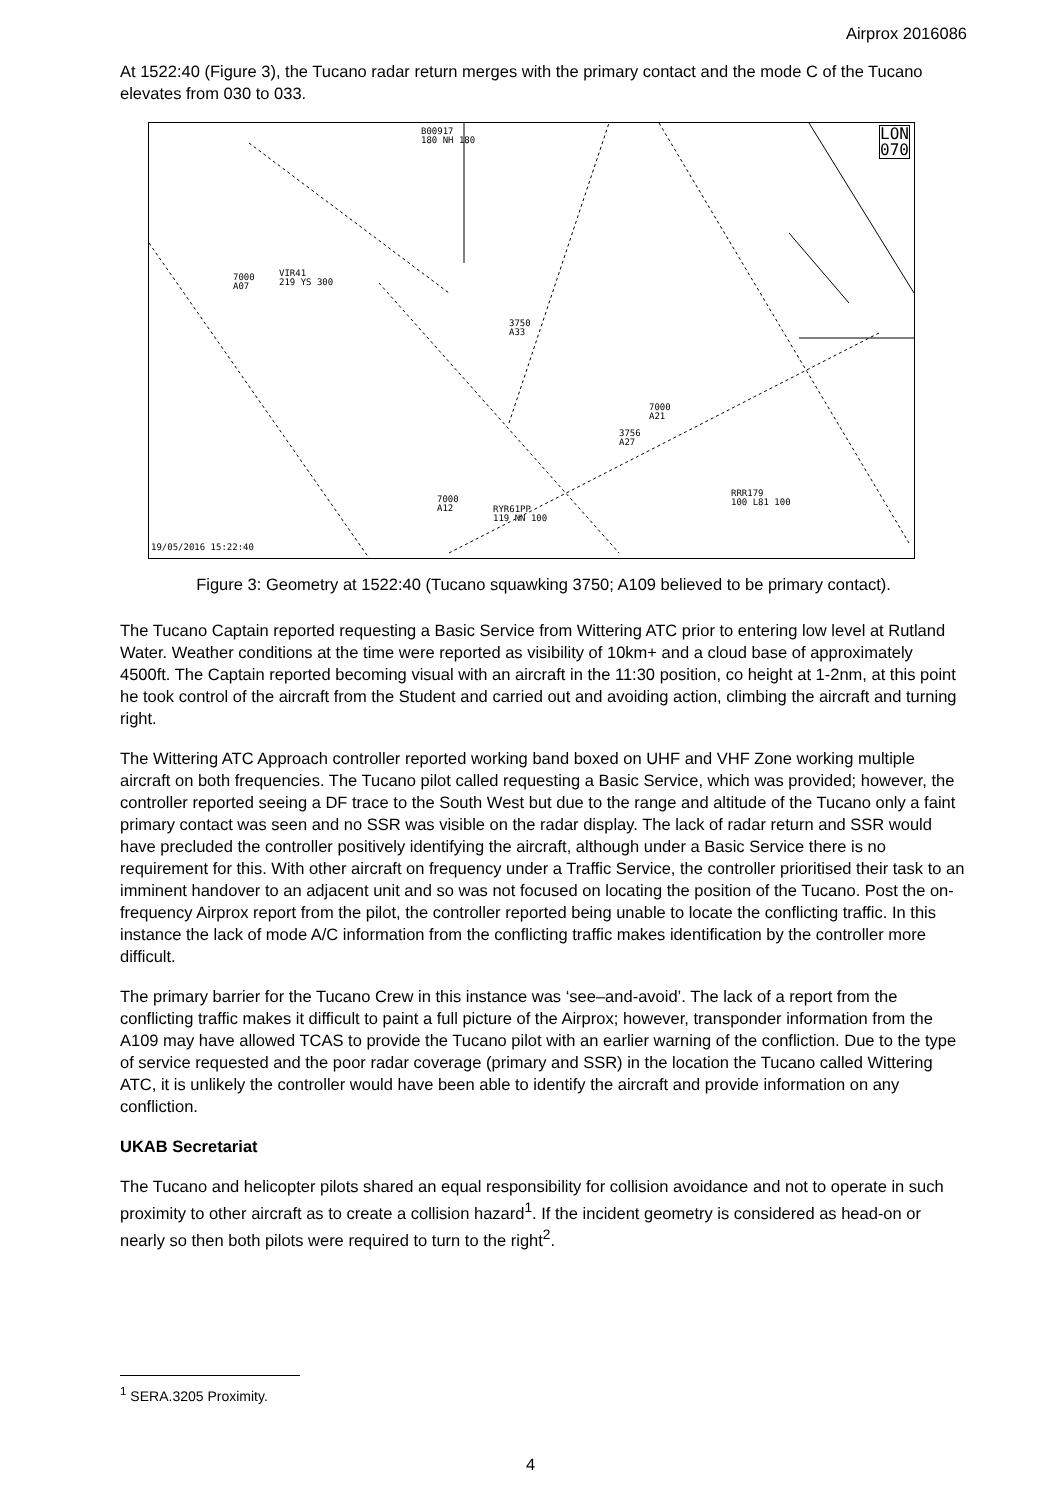Airprox 2016086
At 1522:40 (Figure 3), the Tucano radar return merges with the primary contact and the mode C of the Tucano elevates from 030 to 033.
B00917
180 NH 180 LON
070
7000
A07
VIR41
219 YS 300
3750
A33
7000
A21
3756
A27
RRR179
100 L81 100 7000
A12 RYR61PP
119 NN 100
19/05/2016 15:22:40
Figure 3: Geometry at 1522:40 (Tucano squawking 3750; A109 believed to be primary contact).
The Tucano Captain reported requesting a Basic Service from Wittering ATC prior to entering low level at Rutland Water. Weather conditions at the time were reported as visibility of 10km+ and a cloud base of approximately 4500ft. The Captain reported becoming visual with an aircraft in the 11:30 position, co height at 1-2nm, at this point he took control of the aircraft from the Student and carried out and avoiding action, climbing the aircraft and turning right.
The Wittering ATC Approach controller reported working band boxed on UHF and VHF Zone working multiple aircraft on both frequencies. The Tucano pilot called requesting a Basic Service, which was provided; however, the controller reported seeing a DF trace to the South West but due to the range and altitude of the Tucano only a faint primary contact was seen and no SSR was visible on the radar display. The lack of radar return and SSR would have precluded the controller positively identifying the aircraft, although under a Basic Service there is no requirement for this. With other aircraft on frequency under a Traffic Service, the controller prioritised their task to an imminent handover to an adjacent unit and so was not focused on locating the position of the Tucano. Post the on-frequency Airprox report from the pilot, the controller reported being unable to locate the conflicting traffic. In this instance the lack of mode A/C information from the conflicting traffic makes identification by the controller more difficult.
The primary barrier for the Tucano Crew in this instance was ‘see–and-avoid’. The lack of a report from the conflicting traffic makes it difficult to paint a full picture of the Airprox; however, transponder information from the A109 may have allowed TCAS to provide the Tucano pilot with an earlier warning of the confliction. Due to the type of service requested and the poor radar coverage (primary and SSR) in the location the Tucano called Wittering ATC, it is unlikely the controller would have been able to identify the aircraft and provide information on any confliction.
UKAB Secretariat
The Tucano and helicopter pilots shared an equal responsibility for collision avoidance and not to operate in such proximity to other aircraft as to create a collision hazard<sup>1</sup>. If the incident geometry is considered as head-on or nearly so then both pilots were required to turn to the right<sup>2</sup>.
<sup>1</sup> SERA.3205 Proximity.
4